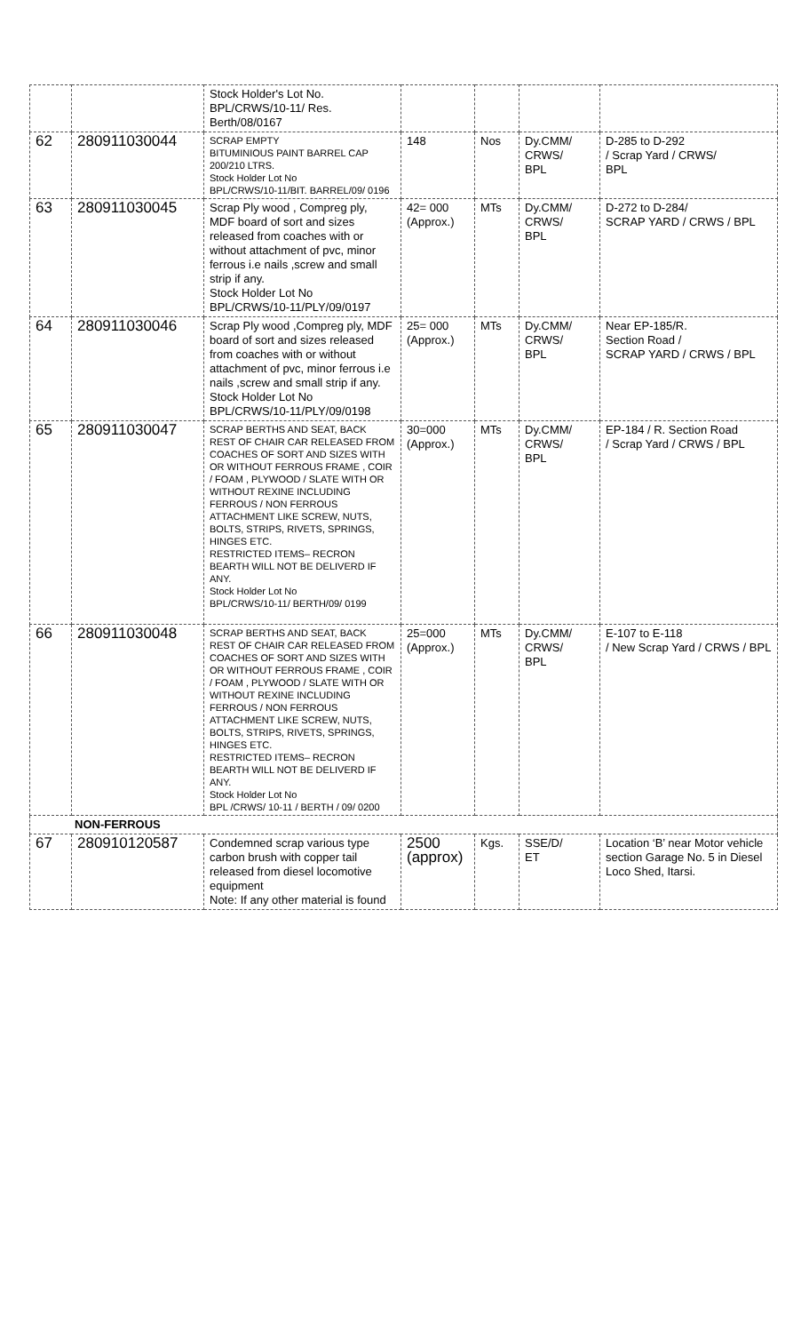| | | Stock Holder's Lot No. BPL/CRWS/10-11/ Res. Berth/08/0167 | | | | |
| 62 | 280911030044 | SCRAP EMPTY BITUMINIOUS PAINT BARREL CAP 200/210 LTRS. Stock Holder Lot No BPL/CRWS/10-11/BIT. BARREL/09/ 0196 | 148 | Nos | Dy.CMM/ CRWS/ BPL | D-285 to D-292 / Scrap Yard / CRWS/ BPL |
| 63 | 280911030045 | Scrap Ply wood , Compreg ply, MDF board of sort and sizes released from coaches with or without attachment of pvc, minor ferrous i.e nails ,screw and small strip if any. Stock Holder Lot No BPL/CRWS/10-11/PLY/09/0197 | 42= 000 (Approx.) | MTs | Dy.CMM/ CRWS/ BPL | D-272 to D-284/ SCRAP YARD / CRWS / BPL |
| 64 | 280911030046 | Scrap Ply wood ,Compreg ply, MDF board of sort and sizes released from coaches with or without attachment of pvc, minor ferrous i.e nails ,screw and small strip if any. Stock Holder Lot No BPL/CRWS/10-11/PLY/09/0198 | 25= 000 (Approx.) | MTs | Dy.CMM/ CRWS/ BPL | Near EP-185/R. Section Road / SCRAP YARD / CRWS / BPL |
| 65 | 280911030047 | SCRAP BERTHS AND SEAT, BACK REST OF CHAIR CAR RELEASED FROM COACHES OF SORT AND SIZES WITH OR WITHOUT FERROUS FRAME , COIR / FOAM , PLYWOOD / SLATE WITH OR WITHOUT REXINE INCLUDING FERROUS / NON FERROUS ATTACHMENT LIKE SCREW, NUTS, BOLTS, STRIPS, RIVETS, SPRINGS, HINGES ETC. RESTRICTED ITEMS– RECRON BEARTH WILL NOT BE DELIVERD IF ANY. Stock Holder Lot No BPL/CRWS/10-11/ BERTH/09/ 0199 | 30=000 (Approx.) | MTs | Dy.CMM/ CRWS/ BPL | EP-184 / R. Section Road / Scrap Yard / CRWS / BPL |
| 66 | 280911030048 | SCRAP BERTHS AND SEAT, BACK REST OF CHAIR CAR RELEASED FROM COACHES OF SORT AND SIZES WITH OR WITHOUT FERROUS FRAME , COIR / FOAM , PLYWOOD / SLATE WITH OR WITHOUT REXINE INCLUDING FERROUS / NON FERROUS ATTACHMENT LIKE SCREW, NUTS, BOLTS, STRIPS, RIVETS, SPRINGS, HINGES ETC. RESTRICTED ITEMS– RECRON BEARTH WILL NOT BE DELIVERD IF ANY. Stock Holder Lot No BPL /CRWS/ 10-11 / BERTH / 09/ 0200 | 25=000 (Approx.) | MTs | Dy.CMM/ CRWS/ BPL | E-107 to E-118 / New Scrap Yard / CRWS / BPL |
| NON-FERROUS | | | | | | |
| 67 | 280910120587 | Condemned scrap various type carbon brush with copper tail released from diesel locomotive equipment Note: If any other material is found | 2500 (approx) | Kgs. | SSE/D/ ET | Location ‘B’ near Motor vehicle section Garage No. 5 in Diesel Loco Shed, Itarsi. |